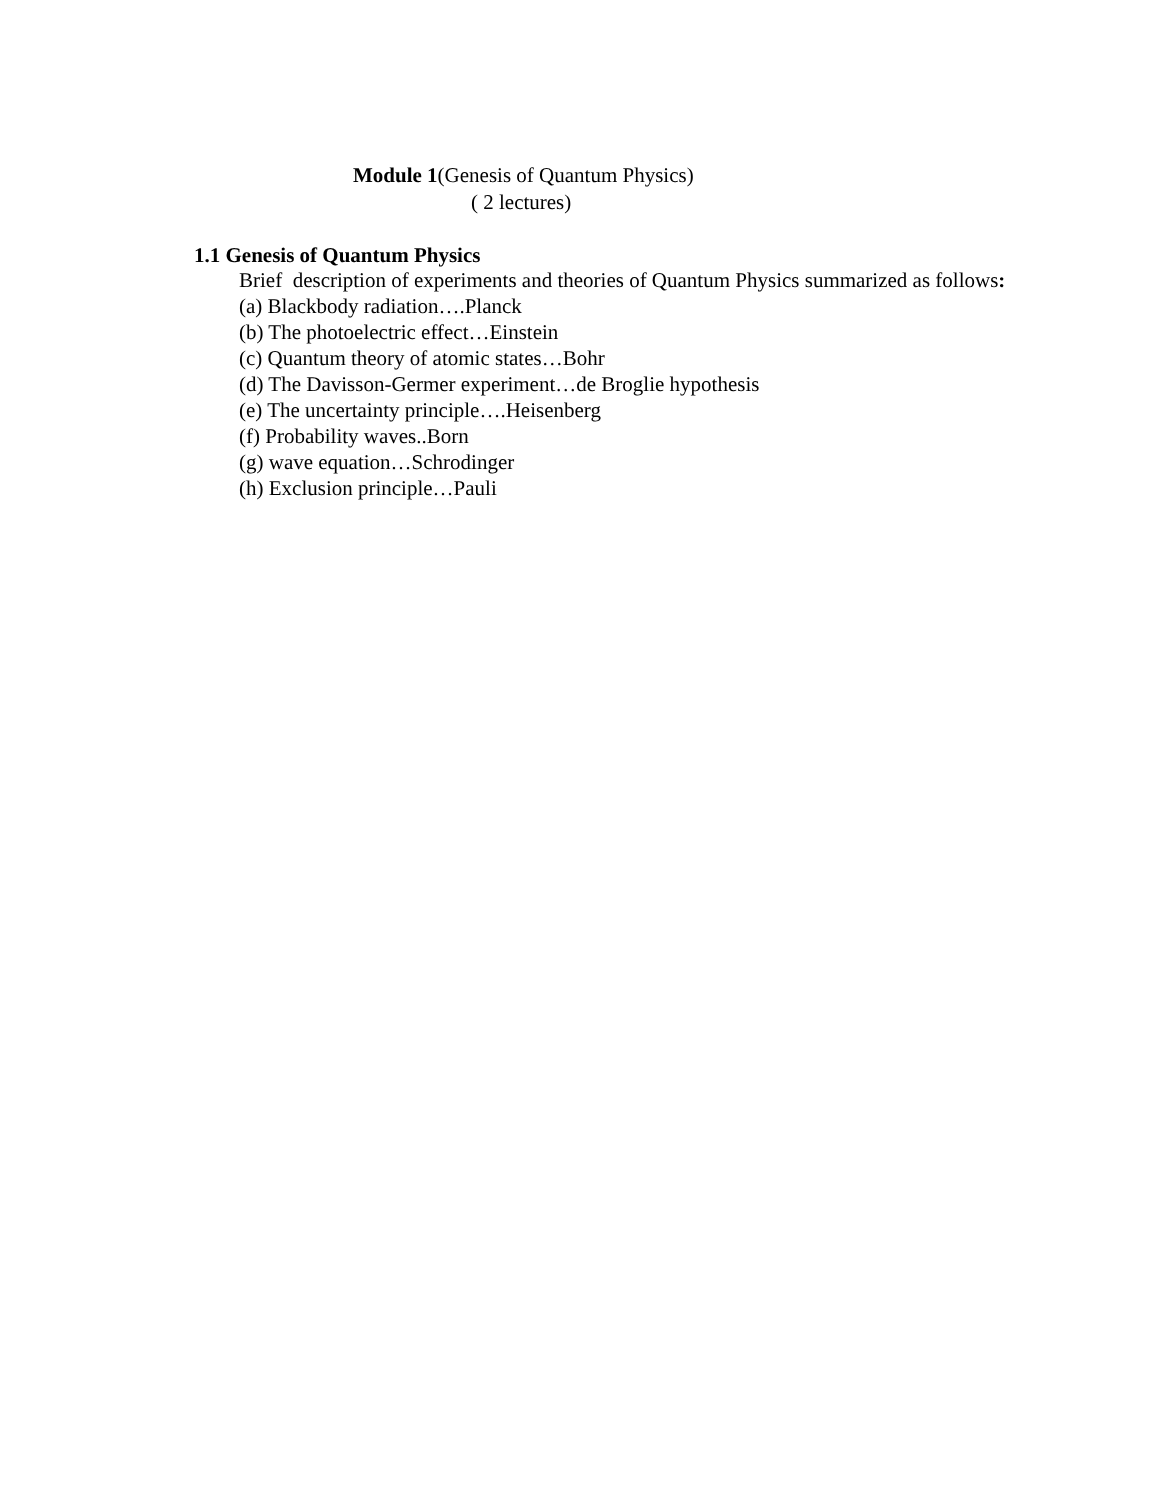Module 1(Genesis of Quantum Physics)
( 2 lectures)
1.1 Genesis of Quantum Physics
Brief description of experiments and theories of Quantum Physics summarized as follows:
(a) Blackbody radiation….Planck
(b) The photoelectric effect…Einstein
(c) Quantum theory of atomic states…Bohr
(d) The Davisson-Germer experiment…de Broglie hypothesis
(e) The uncertainty principle….Heisenberg
(f) Probability waves..Born
(g) wave equation…Schrodinger
(h) Exclusion principle…Pauli